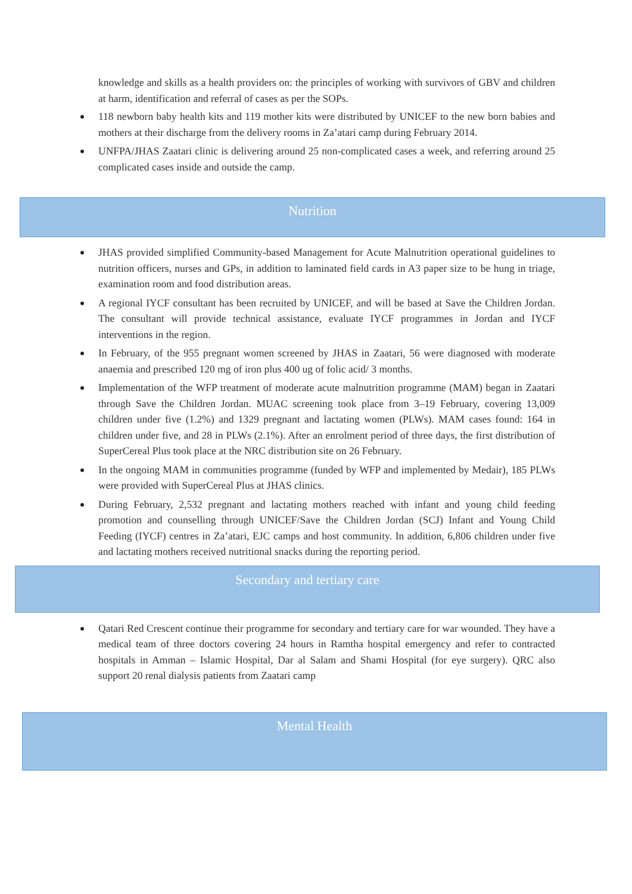knowledge and skills as a health providers on: the principles of working with survivors of GBV and children at harm, identification and referral of cases as per the SOPs.
118 newborn baby health kits and 119 mother kits were distributed by UNICEF to the new born babies and mothers at their discharge from the delivery rooms in Za’atari camp during February 2014.
UNFPA/JHAS Zaatari clinic is delivering around 25 non-complicated cases a week, and referring around 25 complicated cases inside and outside the camp.
Nutrition
JHAS provided simplified Community-based Management for Acute Malnutrition operational guidelines to nutrition officers, nurses and GPs, in addition to laminated field cards in A3 paper size to be hung in triage, examination room and food distribution areas.
A regional IYCF consultant has been recruited by UNICEF, and will be based at Save the Children Jordan. The consultant will provide technical assistance, evaluate IYCF programmes in Jordan and IYCF interventions in the region.
In February, of the 955 pregnant women screened by JHAS in Zaatari, 56 were diagnosed with moderate anaemia and prescribed 120 mg of iron plus 400 ug of folic acid/ 3 months.
Implementation of the WFP treatment of moderate acute malnutrition programme (MAM) began in Zaatari through Save the Children Jordan. MUAC screening took place from 3–19 February, covering 13,009 children under five (1.2%) and 1329 pregnant and lactating women (PLWs). MAM cases found: 164 in children under five, and 28 in PLWs (2.1%). After an enrolment period of three days, the first distribution of SuperCereal Plus took place at the NRC distribution site on 26 February.
In the ongoing MAM in communities programme (funded by WFP and implemented by Medair), 185 PLWs were provided with SuperCereal Plus at JHAS clinics.
During February, 2,532 pregnant and lactating mothers reached with infant and young child feeding promotion and counselling through UNICEF/Save the Children Jordan (SCJ) Infant and Young Child Feeding (IYCF) centres in Za’atari, EJC camps and host community. In addition, 6,806 children under five and lactating mothers received nutritional snacks during the reporting period.
Secondary and tertiary care
Qatari Red Crescent continue their programme for secondary and tertiary care for war wounded. They have a medical team of three doctors covering 24 hours in Ramtha hospital emergency and refer to contracted hospitals in Amman – Islamic Hospital, Dar al Salam and Shami Hospital (for eye surgery). QRC also support 20 renal dialysis patients from Zaatari camp
Mental Health